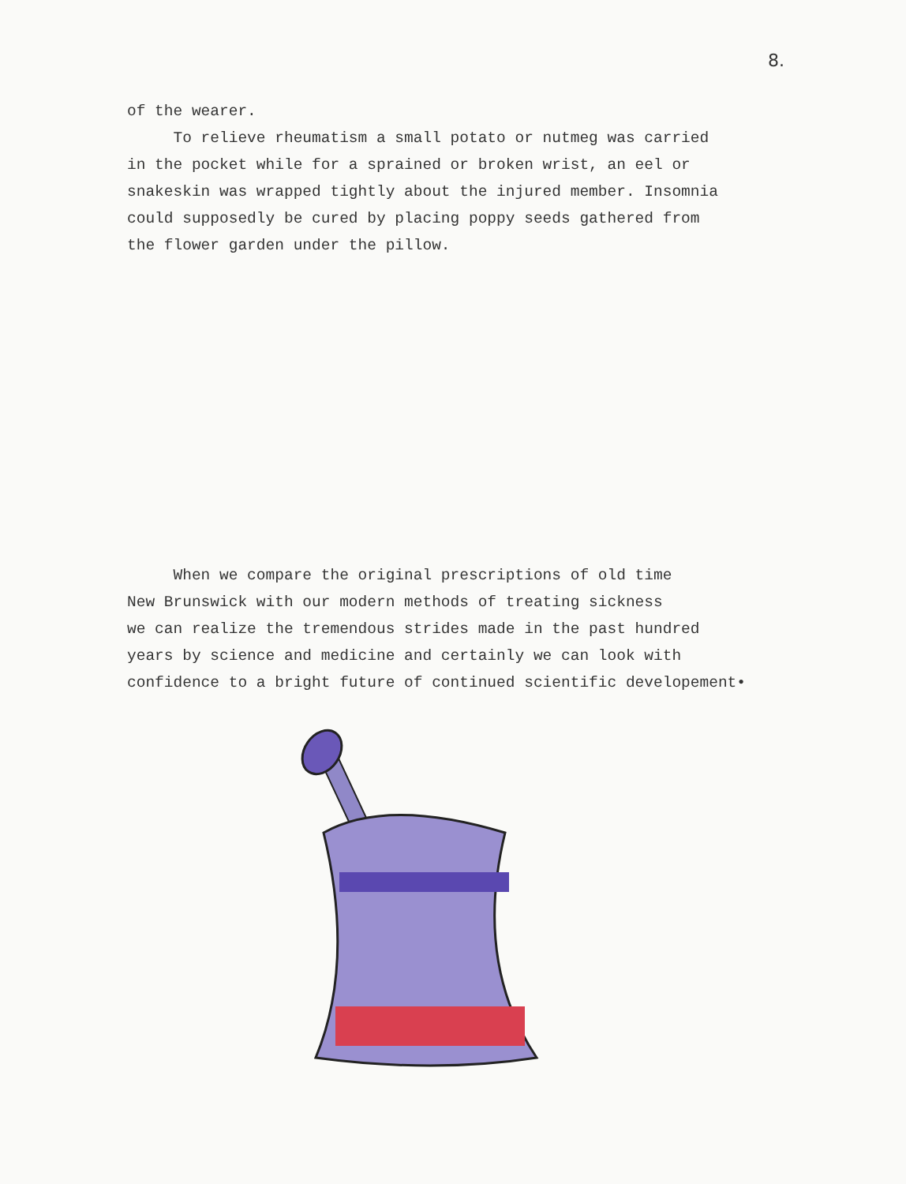8.
of the wearer. To relieve rheumatism a small potato or nutmeg was carried in the pocket while for a sprained or broken wrist, an eel or snakeskin was wrapped tightly about the injured member. Insomnia could supposedly be cured by placing poppy seeds gathered from the flower garden under the pillow.
When we compare the original prescriptions of old time New Brunswick with our modern methods of treating sickness we can realize the tremendous strides made in the past hundred years by science and medicine and certainly we can look with confidence to a bright future of continued scientific developement•